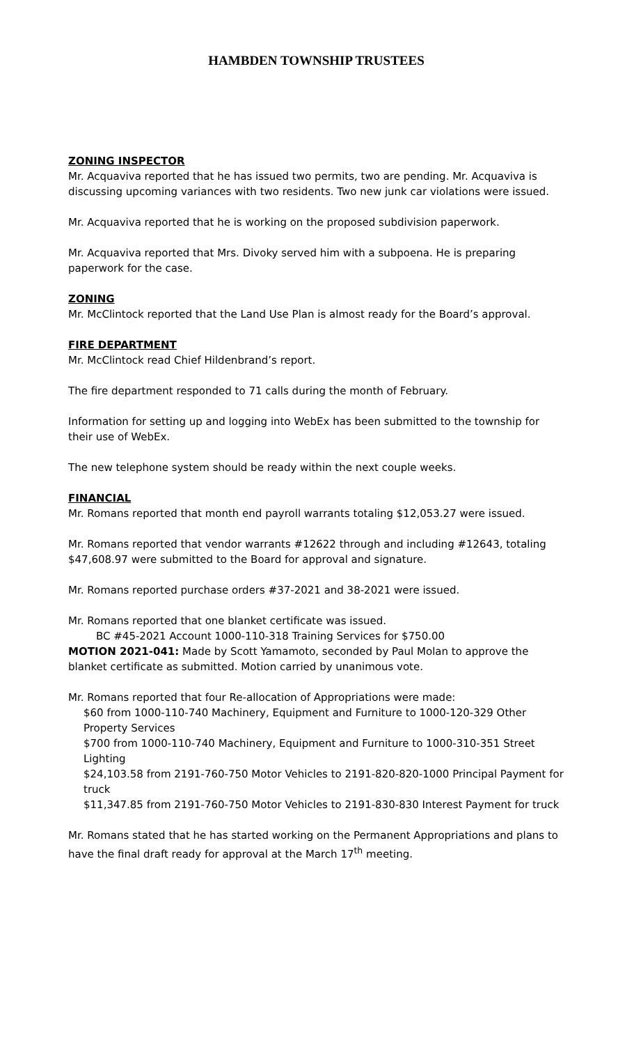HAMBDEN TOWNSHIP TRUSTEES
ZONING INSPECTOR
Mr. Acquaviva reported that he has issued two permits, two are pending. Mr. Acquaviva is discussing upcoming variances with two residents. Two new junk car violations were issued.
Mr. Acquaviva reported that he is working on the proposed subdivision paperwork.
Mr. Acquaviva reported that Mrs. Divoky served him with a subpoena. He is preparing paperwork for the case.
ZONING
Mr. McClintock reported that the Land Use Plan is almost ready for the Board’s approval.
FIRE DEPARTMENT
Mr. McClintock read Chief Hildenbrand’s report.
The fire department responded to 71 calls during the month of February.
Information for setting up and logging into WebEx has been submitted to the township for their use of WebEx.
The new telephone system should be ready within the next couple weeks.
FINANCIAL
Mr. Romans reported that month end payroll warrants totaling $12,053.27 were issued.
Mr. Romans reported that vendor warrants #12622 through and including #12643, totaling $47,608.97 were submitted to the Board for approval and signature.
Mr. Romans reported purchase orders #37-2021 and 38-2021 were issued.
Mr. Romans reported that one blanket certificate was issued.
BC #45-2021 Account 1000-110-318 Training Services for $750.00
MOTION 2021-041: Made by Scott Yamamoto, seconded by Paul Molan to approve the blanket certificate as submitted. Motion carried by unanimous vote.
Mr. Romans reported that four Re-allocation of Appropriations were made:
$60 from 1000-110-740 Machinery, Equipment and Furniture to 1000-120-329 Other Property Services
$700 from 1000-110-740 Machinery, Equipment and Furniture to 1000-310-351 Street Lighting
$24,103.58 from 2191-760-750 Motor Vehicles to 2191-820-820-1000 Principal Payment for truck
$11,347.85 from 2191-760-750 Motor Vehicles to 2191-830-830 Interest Payment for truck
Mr. Romans stated that he has started working on the Permanent Appropriations and plans to have the final draft ready for approval at the March 17<sup>th</sup> meeting.